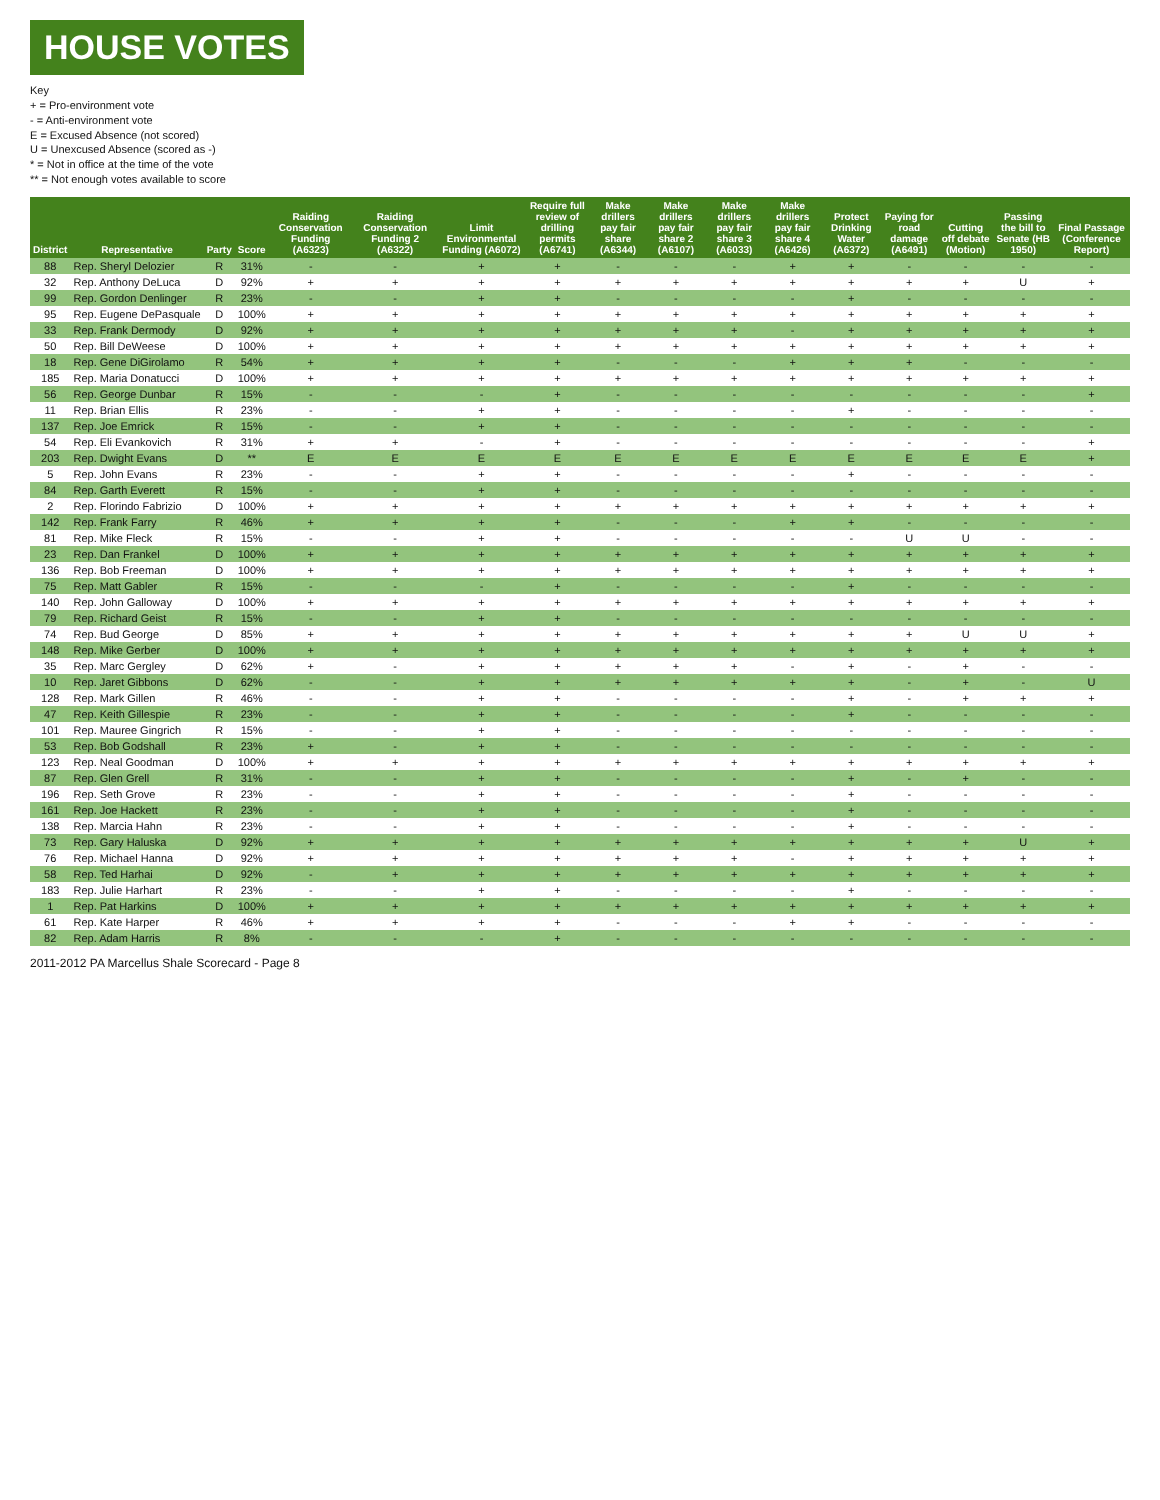HOUSE VOTES
Key
+ = Pro-environment vote
- = Anti-environment vote
E = Excused Absence (not scored)
U = Unexcused Absence (scored as -)
* = Not in office at the time of the vote
** = Not enough votes available to score
| District | Representative | Party | Score | Raiding Conservation Funding (A6323) | Raiding Conservation Funding 2 (A6322) | Limit Environmental Funding (A6072) | Require full review of drilling permits (A6741) | Make drillers pay fair share (A6344) | Make drillers pay fair share 2 (A6107) | Make drillers pay fair share 3 (A6033) | Make drillers pay fair share 4 (A6426) | Protect Drinking Water (A6372) | Paying for road damage (A6491) | Cutting off debate (Motion) | Passing the bill to Senate (HB 1950) | Final Passage (Conference Report) |
| --- | --- | --- | --- | --- | --- | --- | --- | --- | --- | --- | --- | --- | --- | --- | --- | --- |
| 88 | Rep. Sheryl Delozier | R | 31% | - | - | + | + | - | - | - | + | + | - | - | - | - |
| 32 | Rep. Anthony DeLuca | D | 92% | + | + | + | + | + | + | + | + | + | + | + | U | + |
| 99 | Rep. Gordon Denlinger | R | 23% | - | - | + | + | - | - | - | - | + | - | - | - | - |
| 95 | Rep. Eugene DePasquale | D | 100% | + | + | + | + | + | + | + | + | + | + | + | + | + |
| 33 | Rep. Frank Dermody | D | 92% | + | + | + | + | + | + | + | - | + | + | + | + | + |
| 50 | Rep. Bill DeWeese | D | 100% | + | + | + | + | + | + | + | + | + | + | + | + | + |
| 18 | Rep. Gene DiGirolamo | R | 54% | + | + | + | + | - | - | - | + | + | + | - | - | - |
| 185 | Rep. Maria Donatucci | D | 100% | + | + | + | + | + | + | + | + | + | + | + | + | + |
| 56 | Rep. George Dunbar | R | 15% | - | - | - | + | - | - | - | - | - | - | - | - | + |
| 11 | Rep. Brian Ellis | R | 23% | - | - | + | + | - | - | - | - | + | - | - | - | - |
| 137 | Rep. Joe Emrick | R | 15% | - | - | + | + | - | - | - | - | - | - | - | - | - |
| 54 | Rep. Eli Evankovich | R | 31% | + | + | - | + | - | - | - | - | - | - | - | - | + |
| 203 | Rep. Dwight Evans | D | ** | E | E | E | E | E | E | E | E | E | E | E | E | + |
| 5 | Rep. John Evans | R | 23% | - | - | + | + | - | - | - | - | + | - | - | - | - |
| 84 | Rep. Garth Everett | R | 15% | - | - | + | + | - | - | - | - | - | - | - | - | - |
| 2 | Rep. Florindo Fabrizio | D | 100% | + | + | + | + | + | + | + | + | + | + | + | + | + |
| 142 | Rep. Frank Farry | R | 46% | + | + | + | + | - | - | - | + | + | - | - | - | - |
| 81 | Rep. Mike Fleck | R | 15% | - | - | + | + | - | - | - | - | - | U | U | - | - |
| 23 | Rep. Dan Frankel | D | 100% | + | + | + | + | + | + | + | + | + | + | + | + | + |
| 136 | Rep. Bob Freeman | D | 100% | + | + | + | + | + | + | + | + | + | + | + | + | + |
| 75 | Rep. Matt Gabler | R | 15% | - | - | - | + | - | - | - | - | + | - | - | - | - |
| 140 | Rep. John Galloway | D | 100% | + | + | + | + | + | + | + | + | + | + | + | + | + |
| 79 | Rep. Richard Geist | R | 15% | - | - | + | + | - | - | - | - | - | - | - | - | - |
| 74 | Rep. Bud George | D | 85% | + | + | + | + | + | + | + | + | + | + | U | U | + |
| 148 | Rep. Mike Gerber | D | 100% | + | + | + | + | + | + | + | + | + | + | + | + | + |
| 35 | Rep. Marc Gergley | D | 62% | + | - | + | + | + | + | + | - | + | - | + | - | - |
| 10 | Rep. Jaret Gibbons | D | 62% | - | - | + | + | + | + | + | + | + | - | + | - | U |
| 128 | Rep. Mark Gillen | R | 46% | - | - | + | + | - | - | - | - | + | - | + | + | + |
| 47 | Rep. Keith Gillespie | R | 23% | - | - | + | + | - | - | - | - | + | - | - | - | - |
| 101 | Rep. Mauree Gingrich | R | 15% | - | - | + | + | - | - | - | - | - | - | - | - | - |
| 53 | Rep. Bob Godshall | R | 23% | + | - | + | + | - | - | - | - | - | - | - | - | - |
| 123 | Rep. Neal Goodman | D | 100% | + | + | + | + | + | + | + | + | + | + | + | + | + |
| 87 | Rep. Glen Grell | R | 31% | - | - | + | + | - | - | - | - | + | - | + | - | - |
| 196 | Rep. Seth Grove | R | 23% | - | - | + | + | - | - | - | - | + | - | - | - | - |
| 161 | Rep. Joe Hackett | R | 23% | - | - | + | + | - | - | - | - | + | - | - | - | - |
| 138 | Rep. Marcia Hahn | R | 23% | - | - | + | + | - | - | - | - | + | - | - | - | - |
| 73 | Rep. Gary Haluska | D | 92% | + | + | + | + | + | + | + | + | + | + | + | U | + |
| 76 | Rep. Michael Hanna | D | 92% | + | + | + | + | + | + | + | - | + | + | + | + | + |
| 58 | Rep. Ted Harhai | D | 92% | - | + | + | + | + | + | + | + | + | + | + | + | + |
| 183 | Rep. Julie Harhart | R | 23% | - | - | + | + | - | - | - | - | + | - | - | - | - |
| 1 | Rep. Pat Harkins | D | 100% | + | + | + | + | + | + | + | + | + | + | + | + | + |
| 61 | Rep. Kate Harper | R | 46% | + | + | + | + | - | - | - | + | + | - | - | - | - |
| 82 | Rep. Adam Harris | R | 8% | - | - | - | + | - | - | - | - | - | - | - | - | - |
2011-2012 PA Marcellus Shale Scorecard - Page 8